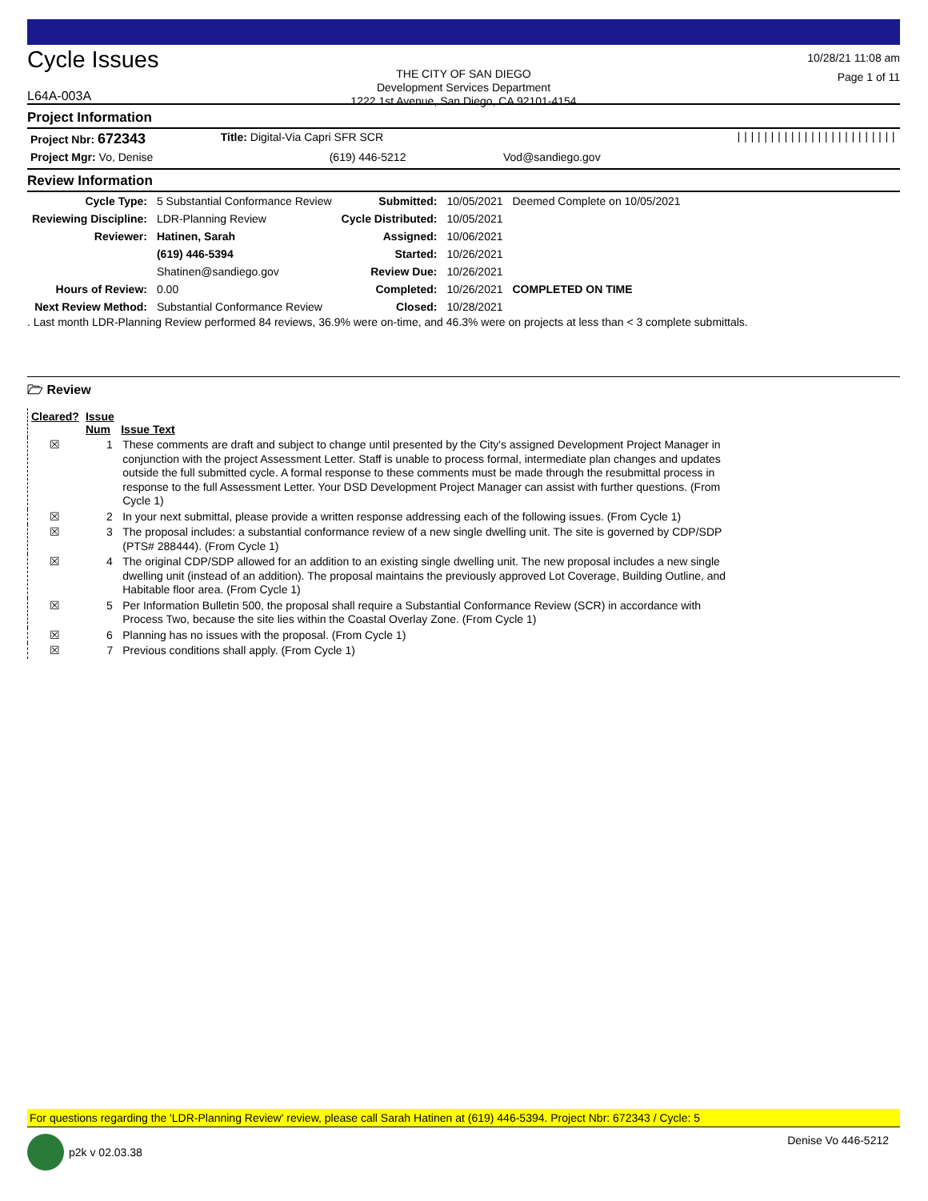Cycle Issues
L64A-003A
THE CITY OF SAN DIEGO
Development Services Department
1222 1st Avenue, San Diego, CA 92101-4154
10/28/21 11:08 am
Page 1 of 11
Project Information
| Project Nbr: 672343 | Title: Digital-Via Capri SFR SCR | | //////////////////////// |
| Project Mgr: Vo, Denise | (619) 446-5212 | Vod@sandiego.gov | |
Review Information
| Cycle Type: | 5 Substantial Conformance Review | Submitted: | 10/05/2021 | Deemed Complete on 10/05/2021 |
| Reviewing Discipline: | LDR-Planning Review | Cycle Distributed: | 10/05/2021 | |
| Reviewer: | Hatinen, Sarah | Assigned: | 10/06/2021 | |
| | (619) 446-5394 | Started: | 10/26/2021 | |
| | Shatinen@sandiego.gov | Review Due: | 10/26/2021 | |
| Hours of Review: | 0.00 | Completed: | 10/26/2021 | COMPLETED ON TIME |
| Next Review Method: | Substantial Conformance Review | Closed: | 10/28/2021 | |
. Last month LDR-Planning Review performed 84 reviews, 36.9% were on-time, and 46.3% were on projects at less than < 3 complete submittals.
🗁 Review
| Cleared? | Issue Num | Issue Text |
| --- | --- | --- |
| ☒ | 1 | These comments are draft and subject to change until presented by the City's assigned Development Project Manager in conjunction with the project Assessment Letter. Staff is unable to process formal, intermediate plan changes and updates outside the full submitted cycle. A formal response to these comments must be made through the resubmittal process in response to the full Assessment Letter. Your DSD Development Project Manager can assist with further questions. (From Cycle 1) |
| ☒ | 2 | In your next submittal, please provide a written response addressing each of the following issues. (From Cycle 1) |
| ☒ | 3 | The proposal includes: a substantial conformance review of a new single dwelling unit. The site is governed by CDP/SDP (PTS# 288444). (From Cycle 1) |
| ☒ | 4 | The original CDP/SDP allowed for an addition to an existing single dwelling unit. The new proposal includes a new single dwelling unit (instead of an addition). The proposal maintains the previously approved Lot Coverage, Building Outline, and Habitable floor area. (From Cycle 1) |
| ☒ | 5 | Per Information Bulletin 500, the proposal shall require a Substantial Conformance Review (SCR) in accordance with Process Two, because the site lies within the Coastal Overlay Zone. (From Cycle 1) |
| ☒ | 6 | Planning has no issues with the proposal. (From Cycle 1) |
| ☒ | 7 | Previous conditions shall apply. (From Cycle 1) |
For questions regarding the 'LDR-Planning Review' review, please call Sarah Hatinen at (619) 446-5394. Project Nbr: 672343 / Cycle: 5
p2k v 02.03.38 Denise Vo 446-5212